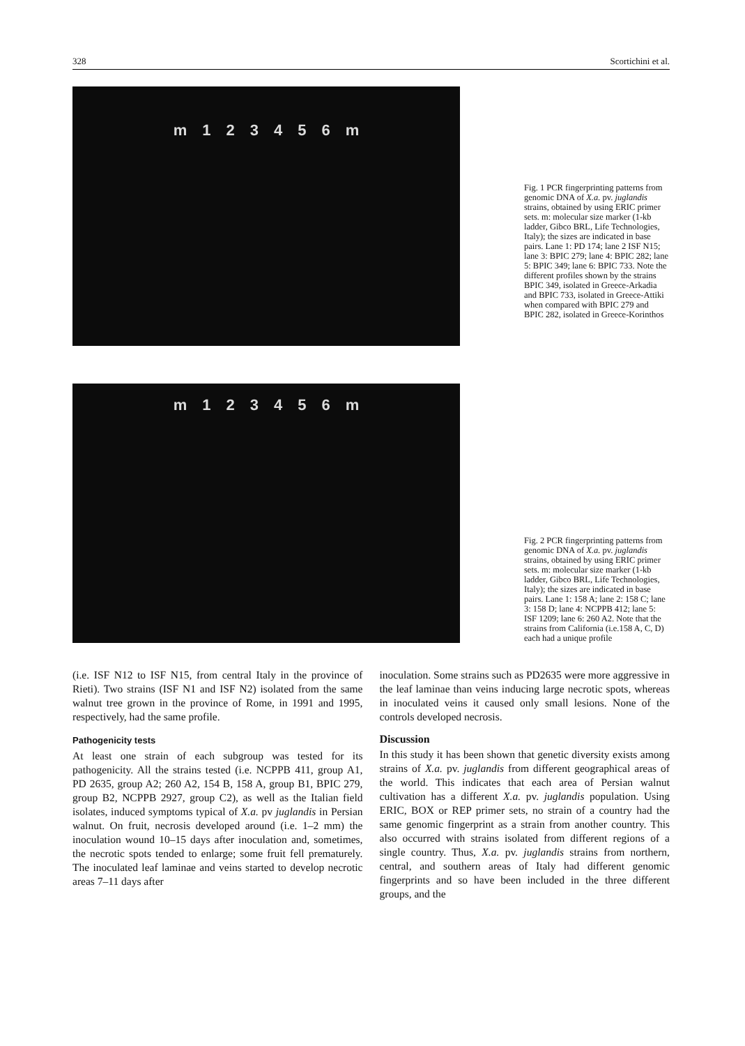328 Scortichini et al.
m 123456 m
Fig. 1 PCR fingerprinting patterns from genomic DNA of X.a. pv. juglandis strains, obtained by using ERIC primer sets. m: molecular size marker (1-kb ladder, Gibco BRL, Life Technologies, Italy); the sizes are indicated in base pairs. Lane 1: PD 174; lane 2 ISF N15; lane 3: BPIC 279; lane 4: BPIC 282; lane 5: BPIC 349; lane 6: BPIC 733. Note the different profiles shown by the strains BPIC 349, isolated in Greece-Arkadia and BPIC 733, isolated in Greece-Attiki when compared with BPIC 279 and BPIC 282, isolated in Greece-Korinthos
m 123456 m
Fig. 2 PCR fingerprinting patterns from genomic DNA of X.a. pv. juglandis strains, obtained by using ERIC primer sets. m: molecular size marker (1-kb ladder, Gibco BRL, Life Technologies, Italy); the sizes are indicated in base pairs. Lane 1: 158 A; lane 2: 158 C; lane 3: 158 D; lane 4: NCPPB 412; lane 5: ISF 1209; lane 6: 260 A2. Note that the strains from California (i.e.158 A, C, D) each had a unique profile
(i.e. ISF N12 to ISF N15, from central Italy in the province of Rieti). Two strains (ISF N1 and ISF N2) isolated from the same walnut tree grown in the province of Rome, in 1991 and 1995, respectively, had the same profile.
Pathogenicity tests
At least one strain of each subgroup was tested for its pathogenicity. All the strains tested (i.e. NCPPB 411, group A1, PD 2635, group A2; 260 A2, 154 B, 158 A, group B1, BPIC 279, group B2, NCPPB 2927, group C2), as well as the Italian field isolates, induced symptoms typical of X.a. pv juglandis in Persian walnut. On fruit, necrosis developed around (i.e. 1–2 mm) the inoculation wound 10–15 days after inoculation and, sometimes, the necrotic spots tended to enlarge; some fruit fell prematurely. The inoculated leaf laminae and veins started to develop necrotic areas 7–11 days after
inoculation. Some strains such as PD2635 were more aggressive in the leaf laminae than veins inducing large necrotic spots, whereas in inoculated veins it caused only small lesions. None of the controls developed necrosis.
Discussion
In this study it has been shown that genetic diversity exists among strains of X.a. pv. juglandis from different geographical areas of the world. This indicates that each area of Persian walnut cultivation has a different X.a. pv. juglandis population. Using ERIC, BOX or REP primer sets, no strain of a country had the same genomic fingerprint as a strain from another country. This also occurred with strains isolated from different regions of a single country. Thus, X.a. pv. juglandis strains from northern, central, and southern areas of Italy had different genomic fingerprints and so have been included in the three different groups, and the